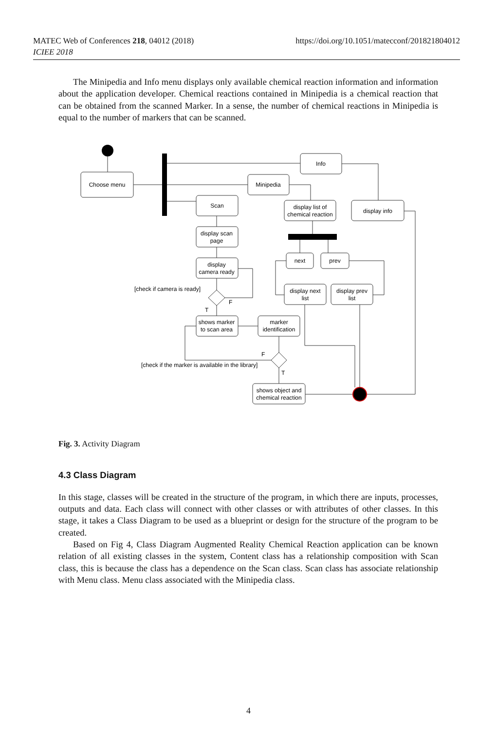MATEC Web of Conferences 218, 04012 (2018)
ICIEE 2018
https://doi.org/10.1051/matecconf/201821804012
The Minipedia and Info menu displays only available chemical reaction information and information about the application developer. Chemical reactions contained in Minipedia is a chemical reaction that can be obtained from the scanned Marker. In a sense, the number of chemical reactions in Minipedia is equal to the number of markers that can be scanned.
Choose menu
Info
Minipedia
Scan
display list of
chemical reaction
display info
display scan
page
display
camera ready
next
prev
display next
list
display prev
list
shows marker
to scan area
marker
identification
shows object and
chemical reaction
[check if camera is ready]
F
T
F
[check if the marker is available in the library]
T
Fig. 3. Activity Diagram
4.3 Class Diagram
In this stage, classes will be created in the structure of the program, in which there are inputs, processes, outputs and data. Each class will connect with other classes or with attributes of other classes. In this stage, it takes a Class Diagram to be used as a blueprint or design for the structure of the program to be created.
Based on Fig 4, Class Diagram Augmented Reality Chemical Reaction application can be known relation of all existing classes in the system, Content class has a relationship composition with Scan class, this is because the class has a dependence on the Scan class. Scan class has associate relationship with Menu class. Menu class associated with the Minipedia class.
4